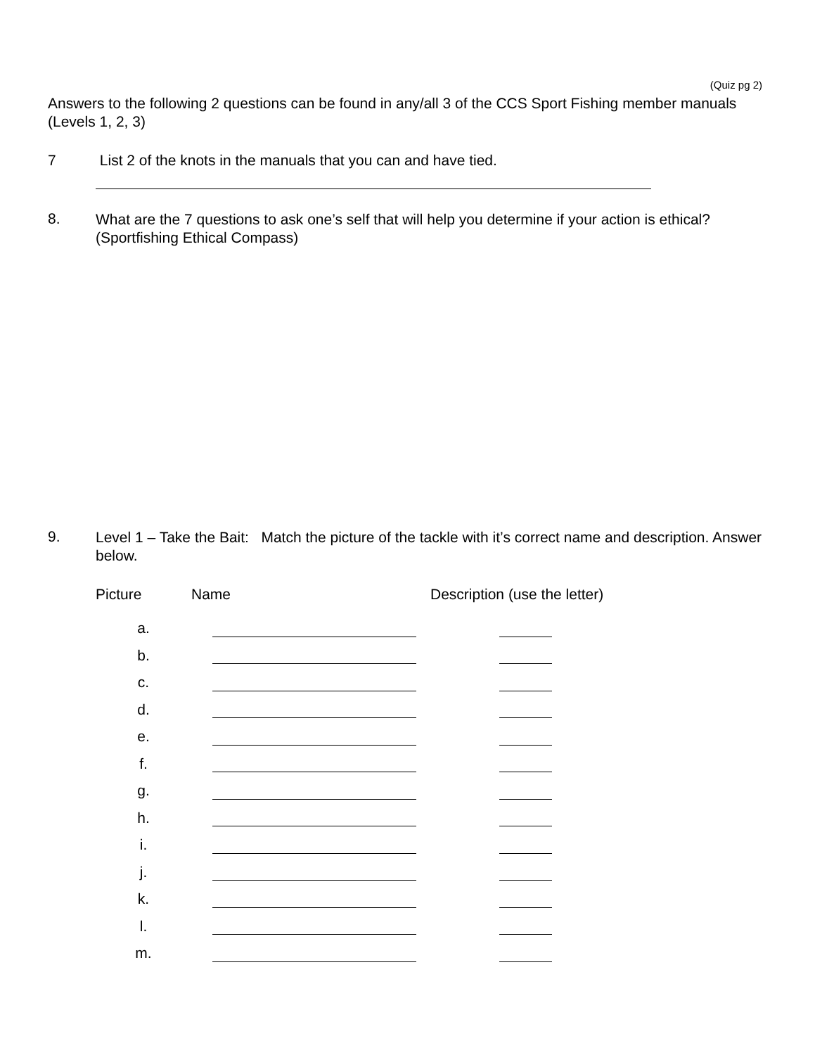(Quiz pg 2)
Answers to the following 2 questions can be found in any/all 3 of the CCS Sport Fishing member manuals (Levels 1, 2, 3)
7 List 2 of the knots in the manuals that you can and have tied.
8.
What are the 7 questions to ask one’s self that will help you determine if your action is ethical?
(Sportfishing Ethical Compass)
9.
Level 1 – Take the Bait: Match the picture of the tackle with it’s correct name and description. Answer below.
Picture Name Description (use the letter)
| a. | | | |
| b. | | | |
| c. | | | |
| d. | | | |
| e. | | | |
| f. | | | |
| g. | | | |
| h. | | | |
| i. | | | |
| j. | | | |
| k. | | | |
| l. | | | |
| m. | | | |